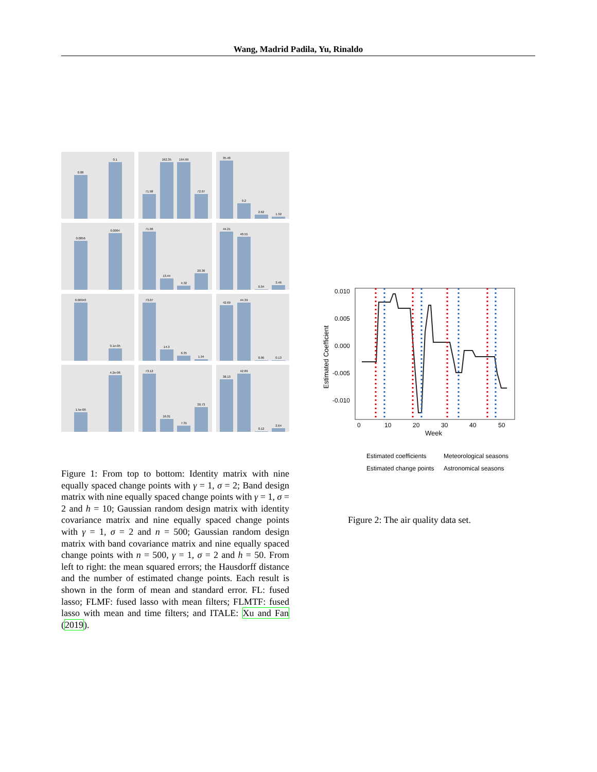Wang, Madrid Padila, Yu, Rinaldo
0.08
0.1
71.98
162.35
164.69
72.07
35.48
9.2
2.62
1.32
0.0056
0.0064
71.06
13.44
4.32
20.36
44.21
40.55
0.04
3.46
0.00043
9.1e-05
73.07
14.3
6.35
1.94
42.69
44.39
0.06
0.13
1.5e-06
4.2e-06
73.12
16.01
7.31
30.73
38.13
42.89
0.12
2.64
Figure 1: From top to bottom: Identity matrix with nine equally spaced change points with γ = 1, σ = 2; Band design matrix with nine equally spaced change points with γ = 1, σ = 2 and h = 10; Gaussian random design matrix with identity covariance matrix and nine equally spaced change points with γ = 1, σ = 2 and n = 500; Gaussian random design matrix with band covariance matrix and nine equally spaced change points with n = 500, γ = 1, σ = 2 and h = 50. From left to right: the mean squared errors; the Hausdorff distance and the number of estimated change points. Each result is shown in the form of mean and standard error. FL: fused lasso; FLMF: fused lasso with mean filters; FLMTF: fused lasso with mean and time filters; and ITALE: Xu and Fan (2019).
0.010
0.005
0.000
-0.005
-0.010
0
10
20
30
40
50
Week
Estimated Coefficient
Estimated coefficients
Meteorological seasons
Estimated change points
Astronomical seasons
Figure 2: The air quality data set.